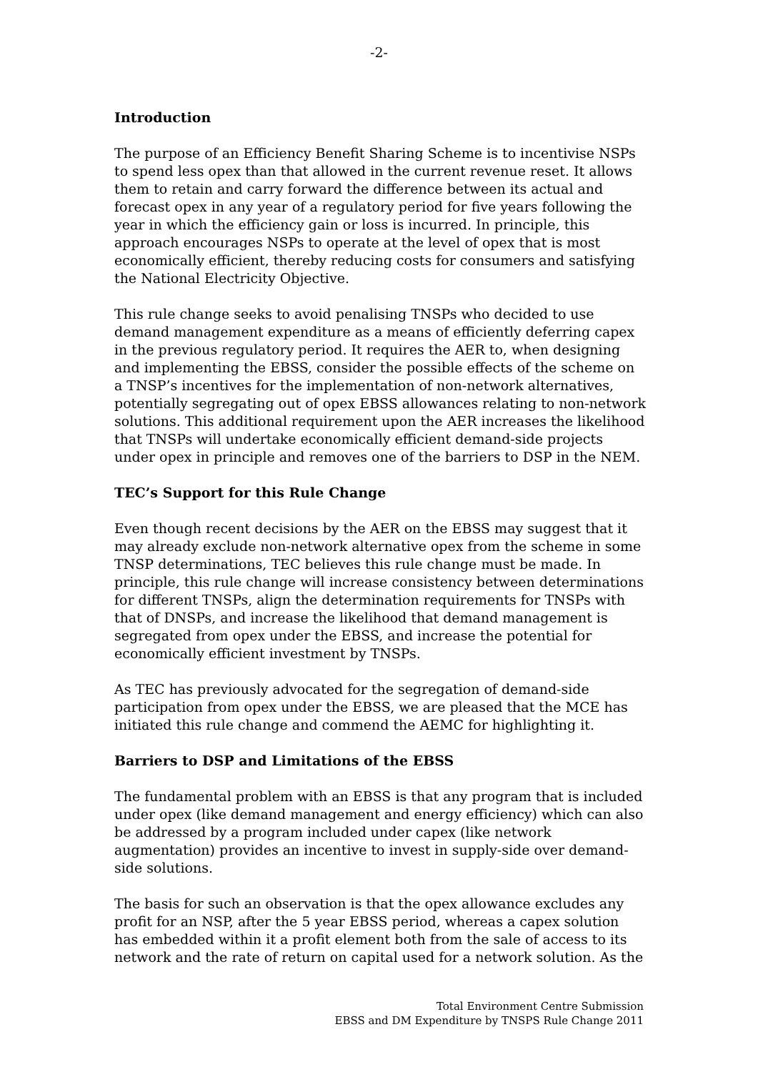-2-
Introduction
The purpose of an Efficiency Benefit Sharing Scheme is to incentivise NSPs to spend less opex than that allowed in the current revenue reset. It allows them to retain and carry forward the difference between its actual and forecast opex in any year of a regulatory period for five years following the year in which the efficiency gain or loss is incurred. In principle, this approach encourages NSPs to operate at the level of opex that is most economically efficient, thereby reducing costs for consumers and satisfying the National Electricity Objective.
This rule change seeks to avoid penalising TNSPs who decided to use demand management expenditure as a means of efficiently deferring capex in the previous regulatory period. It requires the AER to, when designing and implementing the EBSS, consider the possible effects of the scheme on a TNSP’s incentives for the implementation of non-network alternatives, potentially segregating out of opex EBSS allowances relating to non-network solutions. This additional requirement upon the AER increases the likelihood that TNSPs will undertake economically efficient demand-side projects under opex in principle and removes one of the barriers to DSP in the NEM.
TEC’s Support for this Rule Change
Even though recent decisions by the AER on the EBSS may suggest that it may already exclude non-network alternative opex from the scheme in some TNSP determinations, TEC believes this rule change must be made. In principle, this rule change will increase consistency between determinations for different TNSPs, align the determination requirements for TNSPs with that of DNSPs, and increase the likelihood that demand management is segregated from opex under the EBSS, and increase the potential for economically efficient investment by TNSPs.
As TEC has previously advocated for the segregation of demand-side participation from opex under the EBSS, we are pleased that the MCE has initiated this rule change and commend the AEMC for highlighting it.
Barriers to DSP and Limitations of the EBSS
The fundamental problem with an EBSS is that any program that is included under opex (like demand management and energy efficiency) which can also be addressed by a program included under capex (like network augmentation) provides an incentive to invest in supply-side over demand-side solutions.
The basis for such an observation is that the opex allowance excludes any profit for an NSP, after the 5 year EBSS period, whereas a capex solution has embedded within it a profit element both from the sale of access to its network and the rate of return on capital used for a network solution. As the
Total Environment Centre Submission
EBSS and DM Expenditure by TNSPS Rule Change 2011